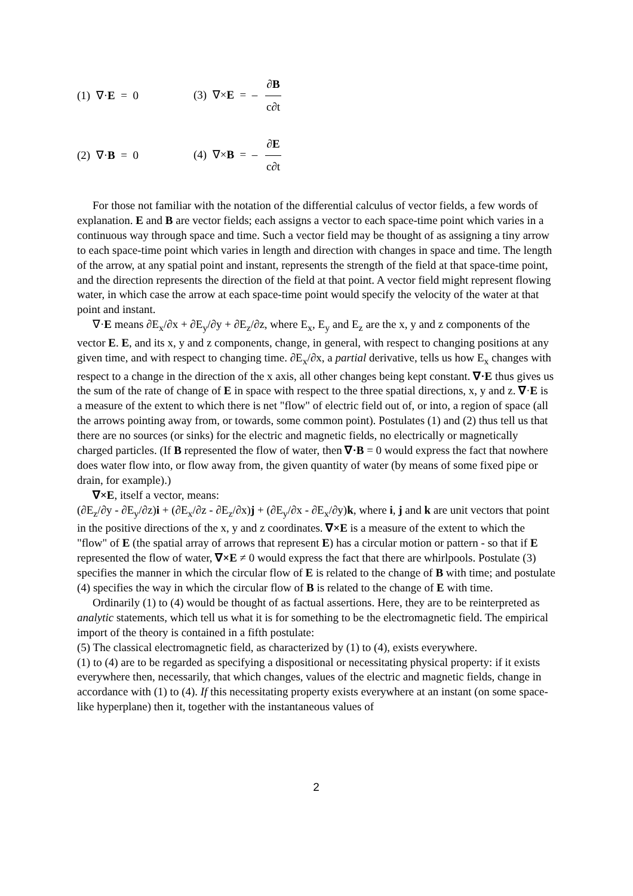(1) ∇·E = 0 (3) ∇×E = – ∂B c∂t
(2) ∇·B = 0 (4) ∇×B = – ∂E c∂t
For those not familiar with the notation of the differential calculus of vector fields, a few words of explanation. E and B are vector fields; each assigns a vector to each space-time point which varies in a continuous way through space and time. Such a vector field may be thought of as assigning a tiny arrow to each space-time point which varies in length and direction with changes in space and time. The length of the arrow, at any spatial point and instant, represents the strength of the field at that space-time point, and the direction represents the direction of the field at that point. A vector field might represent flowing water, in which case the arrow at each space-time point would specify the velocity of the water at that point and instant.
∇·E means ∂E<sub>x</sub>/∂x + ∂E<sub>y</sub>/∂y + ∂E<sub>z</sub>/∂z, where E<sub>x</sub>, E<sub>y</sub> and E<sub>z</sub> are the x, y and z components of the vector E. E, and its x, y and z components, change, in general, with respect to changing positions at any given time, and with respect to changing time. ∂E<sub>x</sub>/∂x, a partial derivative, tells us how E<sub>x</sub> changes with respect to a change in the direction of the x axis, all other changes being kept constant. ∇·E thus gives us the sum of the rate of change of E in space with respect to the three spatial directions, x, y and z. ∇·E is a measure of the extent to which there is net "flow" of electric field out of, or into, a region of space (all the arrows pointing away from, or towards, some common point). Postulates (1) and (2) thus tell us that there are no sources (or sinks) for the electric and magnetic fields, no electrically or magnetically charged particles. (If B represented the flow of water, then ∇·B = 0 would express the fact that nowhere does water flow into, or flow away from, the given quantity of water (by means of some fixed pipe or drain, for example).)
∇×E, itself a vector, means:
(∂E<sub>z</sub>/∂y - ∂E<sub>y</sub>/∂z)i + (∂E<sub>x</sub>/∂z - ∂E<sub>z</sub>/∂x)j + (∂E<sub>y</sub>/∂x - ∂E<sub>x</sub>/∂y)k, where i, j and k are unit vectors that point in the positive directions of the x, y and z coordinates. ∇×E is a measure of the extent to which the "flow" of E (the spatial array of arrows that represent E) has a circular motion or pattern - so that if E represented the flow of water, ∇×E ≠ 0 would express the fact that there are whirlpools. Postulate (3) specifies the manner in which the circular flow of E is related to the change of B with time; and postulate (4) specifies the way in which the circular flow of B is related to the change of E with time.
Ordinarily (1) to (4) would be thought of as factual assertions. Here, they are to be reinterpreted as analytic statements, which tell us what it is for something to be the electromagnetic field. The empirical import of the theory is contained in a fifth postulate:
(5) The classical electromagnetic field, as characterized by (1) to (4), exists everywhere.
(1) to (4) are to be regarded as specifying a dispositional or necessitating physical property: if it exists everywhere then, necessarily, that which changes, values of the electric and magnetic fields, change in accordance with (1) to (4). If this necessitating property exists everywhere at an instant (on some space-like hyperplane) then it, together with the instantaneous values of
2